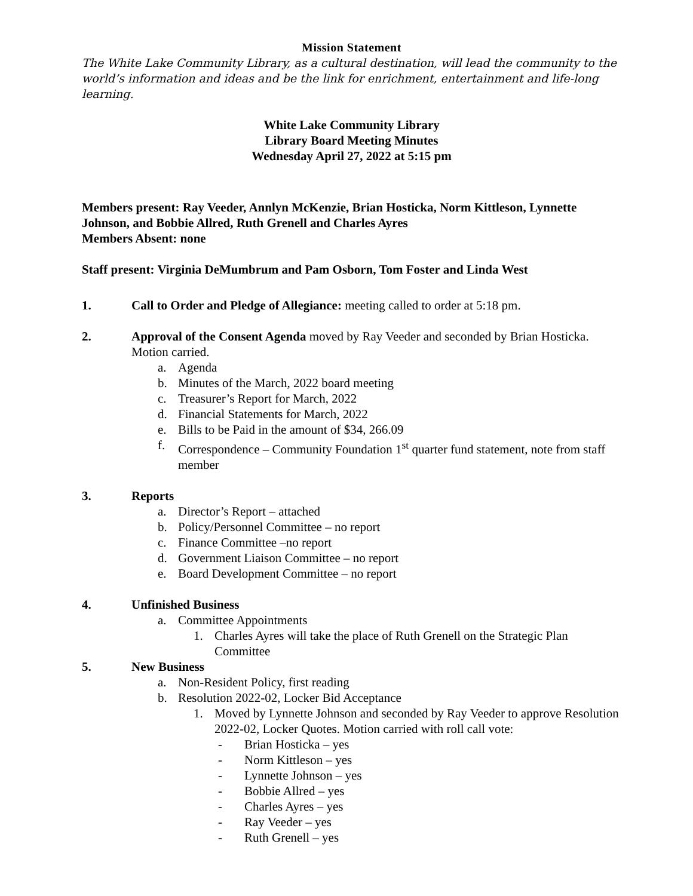Mission Statement
The White Lake Community Library, as a cultural destination, will lead the community to the world’s information and ideas and be the link for enrichment, entertainment and life-long learning.
White Lake Community Library
Library Board Meeting Minutes
Wednesday April 27, 2022 at 5:15 pm
Members present: Ray Veeder, Annlyn McKenzie, Brian Hosticka, Norm Kittleson, Lynnette Johnson, and Bobbie Allred, Ruth Grenell and Charles Ayres
Members Absent: none
Staff present: Virginia DeMumbrum and Pam Osborn, Tom Foster and Linda West
1. Call to Order and Pledge of Allegiance: meeting called to order at 5:18 pm.
2. Approval of the Consent Agenda moved by Ray Veeder and seconded by Brian Hosticka. Motion carried.
a. Agenda
b. Minutes of the March, 2022 board meeting
c. Treasurer’s Report for March, 2022
d. Financial Statements for March, 2022
e. Bills to be Paid in the amount of $34, 266.09
f. Correspondence – Community Foundation 1<sup>st</sup> quarter fund statement, note from staff member
3. Reports
a. Director’s Report – attached
b. Policy/Personnel Committee – no report
c. Finance Committee –no report
d. Government Liaison Committee – no report
e. Board Development Committee – no report
4. Unfinished Business
a. Committee Appointments
1. Charles Ayres will take the place of Ruth Grenell on the Strategic Plan Committee
5. New Business
a. Non-Resident Policy, first reading
b. Resolution 2022-02, Locker Bid Acceptance
1. Moved by Lynnette Johnson and seconded by Ray Veeder to approve Resolution 2022-02, Locker Quotes. Motion carried with roll call vote:
- Brian Hosticka – yes
- Norm Kittleson – yes
- Lynnette Johnson – yes
- Bobbie Allred – yes
- Charles Ayres – yes
- Ray Veeder – yes
- Ruth Grenell – yes